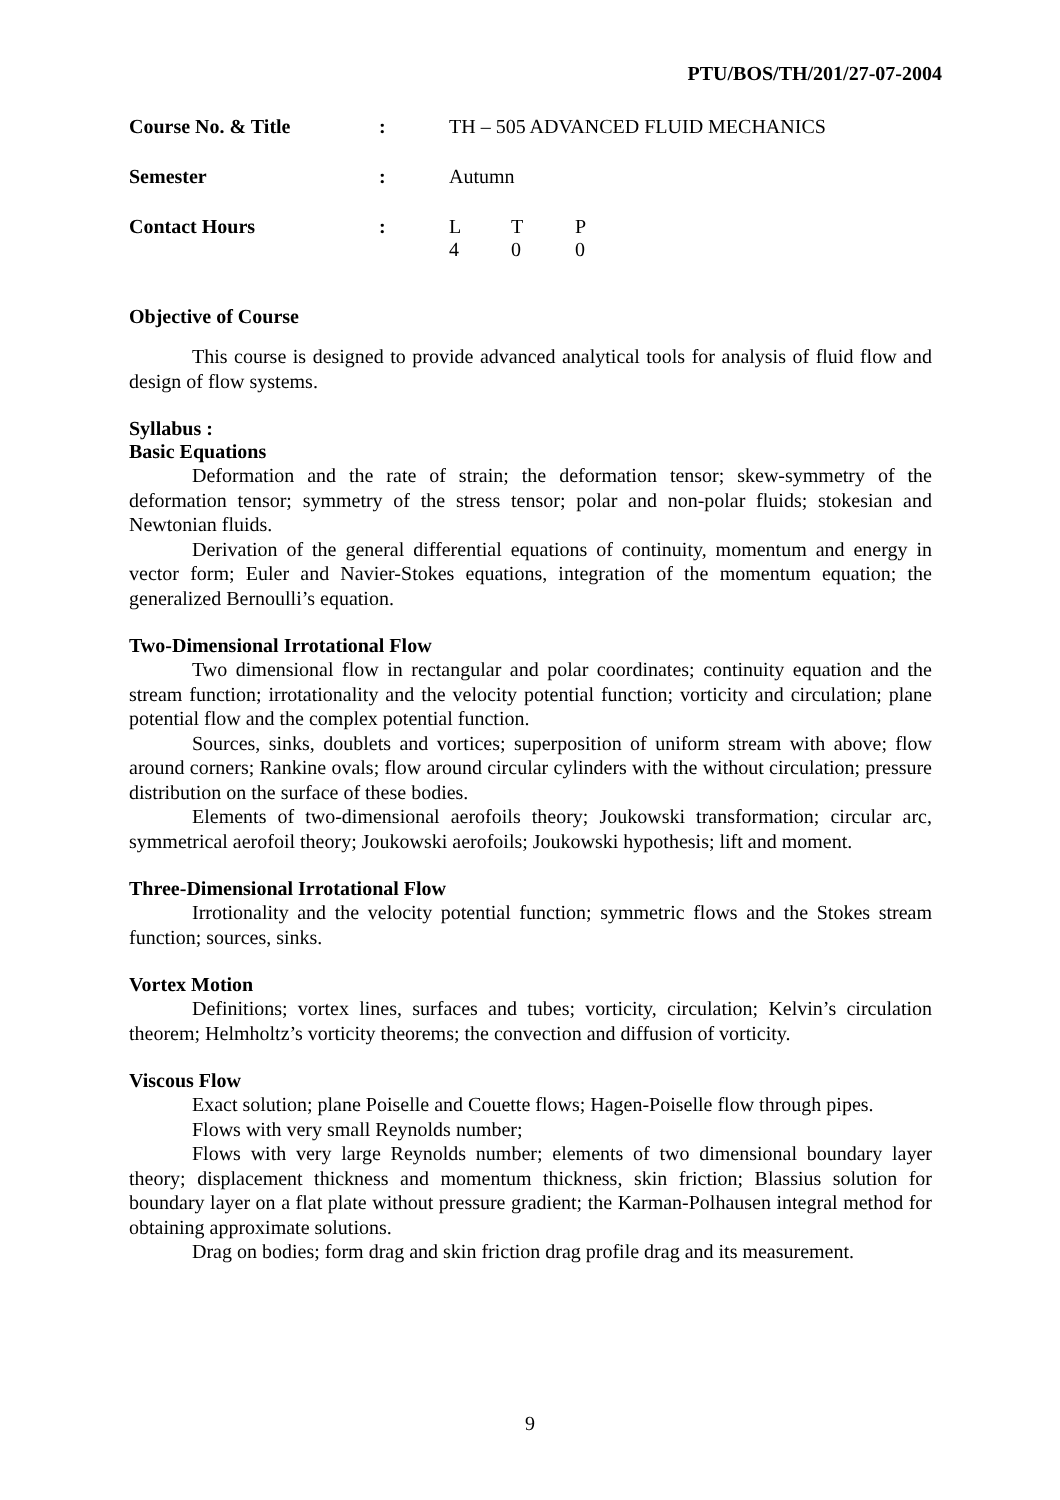PTU/BOS/TH/201/27-07-2004
| Course No. & Title | : | TH – 505 ADVANCED FLUID MECHANICS | | |
| Semester | : | Autumn | | |
| Contact Hours | : | L 4 | T 0 | P 0 |
Objective of Course
This course is designed to provide advanced analytical tools for analysis of fluid flow and design of flow systems.
Syllabus :
Basic Equations
Deformation and the rate of strain; the deformation tensor; skew-symmetry of the deformation tensor; symmetry of the stress tensor; polar and non-polar fluids; stokesian and Newtonian fluids.
Derivation of the general differential equations of continuity, momentum and energy in vector form; Euler and Navier-Stokes equations, integration of the momentum equation; the generalized Bernoulli’s equation.
Two-Dimensional Irrotational Flow
Two dimensional flow in rectangular and polar coordinates; continuity equation and the stream function; irrotationality and the velocity potential function; vorticity and circulation; plane potential flow and the complex potential function.
Sources, sinks, doublets and vortices; superposition of uniform stream with above; flow around corners; Rankine ovals; flow around circular cylinders with the without circulation; pressure distribution on the surface of these bodies.
Elements of two-dimensional aerofoils theory; Joukowski transformation; circular arc, symmetrical aerofoil theory; Joukowski aerofoils; Joukowski hypothesis; lift and moment.
Three-Dimensional Irrotational Flow
Irrotionality and the velocity potential function; symmetric flows and the Stokes stream function; sources, sinks.
Vortex Motion
Definitions; vortex lines, surfaces and tubes; vorticity, circulation; Kelvin’s circulation theorem; Helmholtz’s vorticity theorems; the convection and diffusion of vorticity.
Viscous Flow
Exact solution; plane Poiselle and Couette flows; Hagen-Poiselle flow through pipes.
Flows with very small Reynolds number;
Flows with very large Reynolds number; elements of two dimensional boundary layer theory; displacement thickness and momentum thickness, skin friction; Blassius solution for boundary layer on a flat plate without pressure gradient; the Karman-Polhausen integral method for obtaining approximate solutions.
Drag on bodies; form drag and skin friction drag profile drag and its measurement.
9